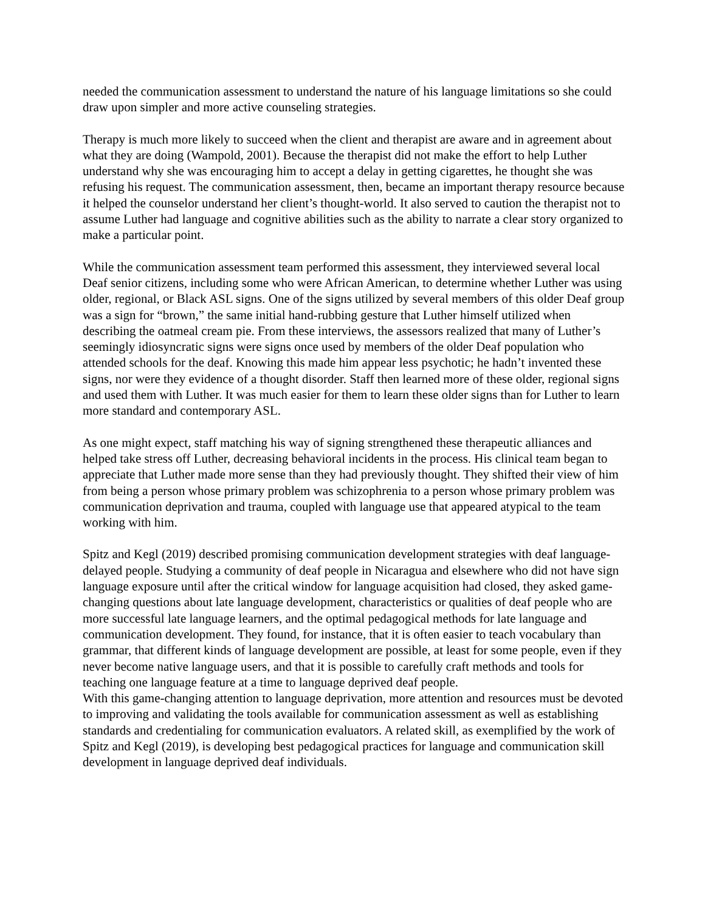needed the communication assessment to understand the nature of his language limitations so she could draw upon simpler and more active counseling strategies.
Therapy is much more likely to succeed when the client and therapist are aware and in agreement about what they are doing (Wampold, 2001). Because the therapist did not make the effort to help Luther understand why she was encouraging him to accept a delay in getting cigarettes, he thought she was refusing his request. The communication assessment, then, became an important therapy resource because it helped the counselor understand her client’s thought-world. It also served to caution the therapist not to assume Luther had language and cognitive abilities such as the ability to narrate a clear story organized to make a particular point.
While the communication assessment team performed this assessment, they interviewed several local Deaf senior citizens, including some who were African American, to determine whether Luther was using older, regional, or Black ASL signs. One of the signs utilized by several members of this older Deaf group was a sign for “brown,” the same initial hand-rubbing gesture that Luther himself utilized when describing the oatmeal cream pie. From these interviews, the assessors realized that many of Luther’s seemingly idiosyncratic signs were signs once used by members of the older Deaf population who attended schools for the deaf. Knowing this made him appear less psychotic; he hadn’t invented these signs, nor were they evidence of a thought disorder. Staff then learned more of these older, regional signs and used them with Luther. It was much easier for them to learn these older signs than for Luther to learn more standard and contemporary ASL.
As one might expect, staff matching his way of signing strengthened these therapeutic alliances and helped take stress off Luther, decreasing behavioral incidents in the process. His clinical team began to appreciate that Luther made more sense than they had previously thought. They shifted their view of him from being a person whose primary problem was schizophrenia to a person whose primary problem was communication deprivation and trauma, coupled with language use that appeared atypical to the team working with him.
Spitz and Kegl (2019) described promising communication development strategies with deaf language-delayed people. Studying a community of deaf people in Nicaragua and elsewhere who did not have sign language exposure until after the critical window for language acquisition had closed, they asked game-changing questions about late language development, characteristics or qualities of deaf people who are more successful late language learners, and the optimal pedagogical methods for late language and communication development. They found, for instance, that it is often easier to teach vocabulary than grammar, that different kinds of language development are possible, at least for some people, even if they never become native language users, and that it is possible to carefully craft methods and tools for teaching one language feature at a time to language deprived deaf people.
With this game-changing attention to language deprivation, more attention and resources must be devoted to improving and validating the tools available for communication assessment as well as establishing standards and credentialing for communication evaluators. A related skill, as exemplified by the work of Spitz and Kegl (2019), is developing best pedagogical practices for language and communication skill development in language deprived deaf individuals.